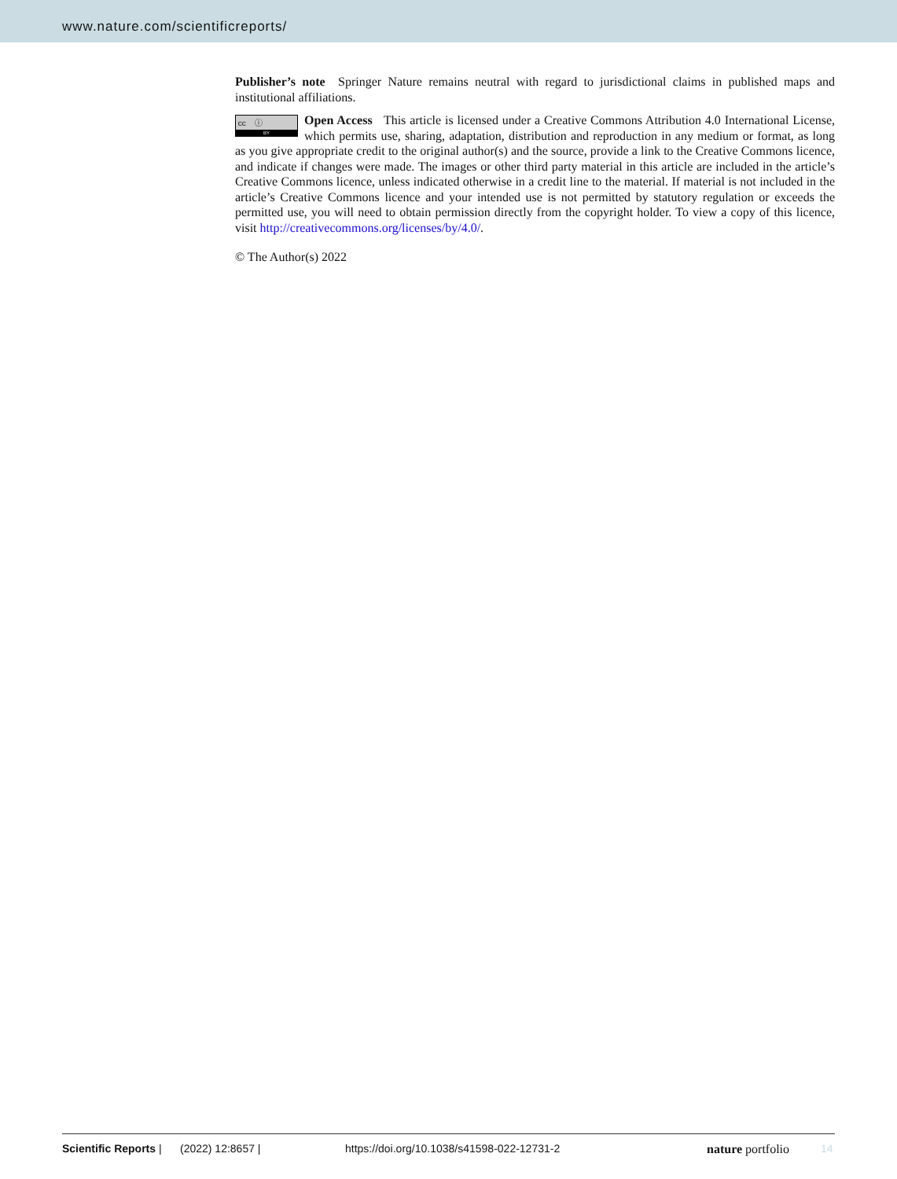www.nature.com/scientificreports/
Publisher’s note Springer Nature remains neutral with regard to jurisdictional claims in published maps and institutional affiliations.
cc ⓘ
BY Open Access This article is licensed under a Creative Commons Attribution 4.0 International License, which permits use, sharing, adaptation, distribution and reproduction in any medium or format, as long as you give appropriate credit to the original author(s) and the source, provide a link to the Creative Commons licence, and indicate if changes were made. The images or other third party material in this article are included in the article’s Creative Commons licence, unless indicated otherwise in a credit line to the material. If material is not included in the article’s Creative Commons licence and your intended use is not permitted by statutory regulation or exceeds the permitted use, you will need to obtain permission directly from the copyright holder. To view a copy of this licence, visit http://creativecommons.org/licenses/by/4.0/.
© The Author(s) 2022
Scientific Reports | (2022) 12:8657 | https://doi.org/10.1038/s41598-022-12731-2 nature portfolio 14